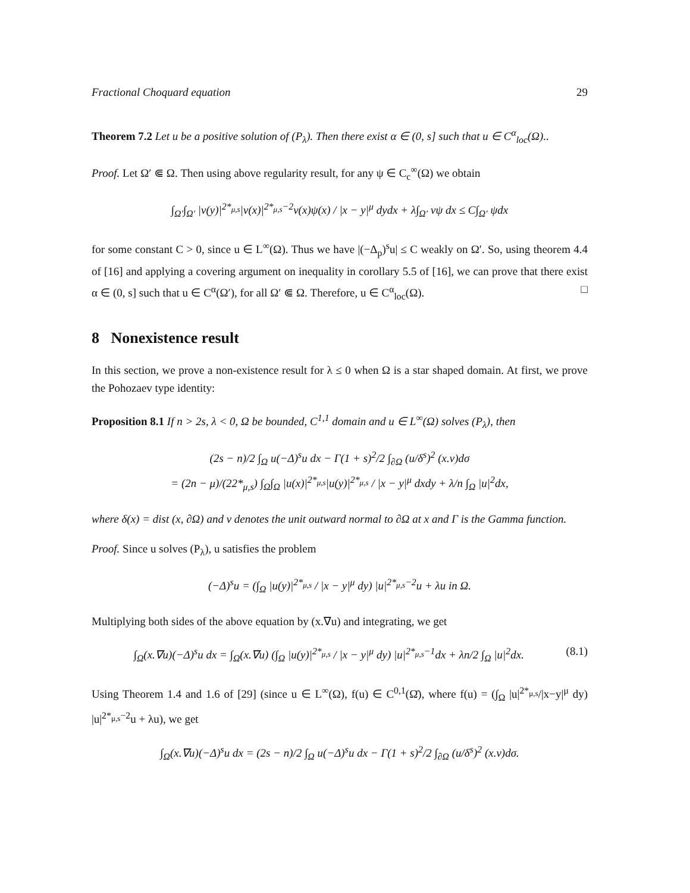Fractional Choquard equation 29
Theorem 7.2 Let u be a positive solution of (P<sub>λ</sub>). Then there exist α ∈ (0, s] such that u ∈ C<sup>α</sup><sub>loc</sub>(Ω)..
Proof. Let Ω′ ⋐ Ω. Then using above regularity result, for any ψ ∈ C<sub>c</sub><sup>∞</sup>(Ω) we obtain
∫<sub>Ω′</sub>∫<sub>Ω′</sub> |v(y)|<sup>2*<sub>μ,s</sub></sup>|v(x)|<sup>2*<sub>μ,s</sub>−2</sup>v(x)ψ(x) / |x − y|<sup>μ</sup> dydx + λ∫<sub>Ω′</sub> vψ dx ≤ C∫<sub>Ω′</sub> ψdx
for some constant C > 0, since u ∈ L<sup>∞</sup>(Ω). Thus we have |(−Δ<sub>p</sub>)<sup>s</sup>u| ≤ C weakly on Ω′. So, using theorem 4.4 of [16] and applying a covering argument on inequality in corollary 5.5 of [16], we can prove that there exist α ∈ (0, s] such that u ∈ C<sup>α</sup>(Ω′), for all Ω′ ⋐ Ω. Therefore, u ∈ C<sup>α</sup><sub>loc</sub>(Ω). □
8 Nonexistence result
In this section, we prove a non-existence result for λ ≤ 0 when Ω is a star shaped domain. At first, we prove the Pohozaev type identity:
Proposition 8.1 If n > 2s, λ < 0, Ω be bounded, C<sup>1,1</sup> domain and u ∈ L<sup>∞</sup>(Ω) solves (P<sub>λ</sub>), then
(2s − n)/2 ∫<sub>Ω</sub> u(−Δ)<sup>s</sup>u dx − Γ(1 + s)<sup>2</sup>/2 ∫<sub>∂Ω</sub> (u/δ<sup>s</sup>)<sup>2</sup> (x.ν)dσ
= (2n − μ)/(22*<sub>μ,s</sub>) ∫<sub>Ω</sub>∫<sub>Ω</sub> |u(x)|<sup>2*<sub>μ,s</sub></sup>|u(y)|<sup>2*<sub>μ,s</sub></sup> / |x − y|<sup>μ</sup> dxdy + λ/n ∫<sub>Ω</sub> |u|<sup>2</sup>dx,
where δ(x) = dist (x, ∂Ω) and ν denotes the unit outward normal to ∂Ω at x and Γ is the Gamma function.
Proof. Since u solves (P<sub>λ</sub>), u satisfies the problem
(−Δ)<sup>s</sup>u = (∫<sub>Ω</sub> |u(y)|<sup>2*<sub>μ,s</sub></sup> / |x − y|<sup>μ</sup> dy) |u|<sup>2*<sub>μ,s</sub>−2</sup>u + λu in Ω.
Multiplying both sides of the above equation by (x.∇u) and integrating, we get
∫<sub>Ω</sub>(x.∇u)(−Δ)<sup>s</sup>u dx = ∫<sub>Ω</sub>(x.∇u) (∫<sub>Ω</sub> |u(y)|<sup>2*<sub>μ,s</sub></sup> / |x − y|<sup>μ</sup> dy) |u|<sup>2*<sub>μ,s</sub>−1</sup>dx + λn/2 ∫<sub>Ω</sub> |u|<sup>2</sup>dx. (8.1)
Using Theorem 1.4 and 1.6 of [29] (since u ∈ L<sup>∞</sup>(Ω), f(u) ∈ C<sup>0,1</sup>(Ω̄), where f(u) = (∫<sub>Ω</sub> |u|<sup>2*<sub>μ,s</sub></sup>/|x−y|<sup>μ</sup> dy) |u|<sup>2*<sub>μ,s</sub>−2</sup>u + λu), we get
∫<sub>Ω</sub>(x.∇u)(−Δ)<sup>s</sup>u dx = (2s − n)/2 ∫<sub>Ω</sub> u(−Δ)<sup>s</sup>u dx − Γ(1 + s)<sup>2</sup>/2 ∫<sub>∂Ω</sub> (u/δ<sup>s</sup>)<sup>2</sup> (x.ν)dσ.